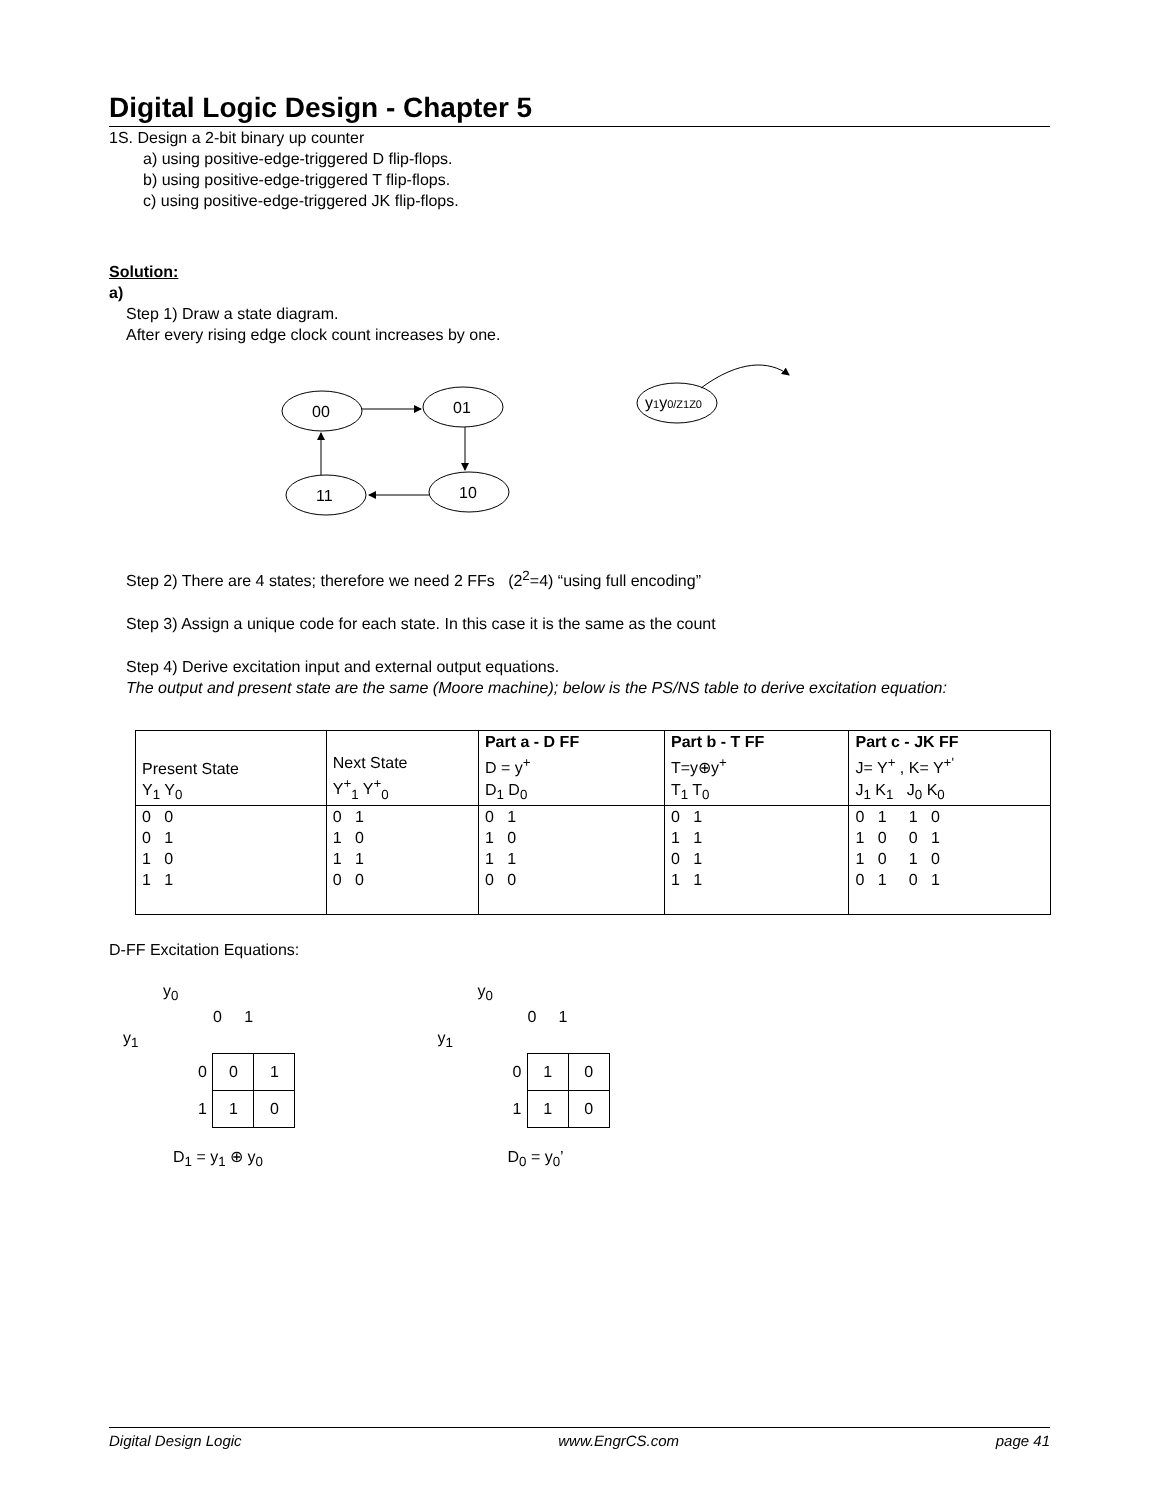Digital Logic Design - Chapter 5
1S. Design a 2-bit binary up counter
a) using positive-edge-triggered D flip-flops.
b) using positive-edge-triggered T flip-flops.
c) using positive-edge-triggered JK flip-flops.
Solution:
a)
Step 1) Draw a state diagram.
After every rising edge clock count increases by one.
00
01
11
10
y1y0/Z1Z0
Step 2) There are 4 states; therefore we need 2 FFs (2<sup>2</sup>=4) “using full encoding”
Step 3) Assign a unique code for each state. In this case it is the same as the count
Step 4) Derive excitation input and external output equations.
The output and present state are the same (Moore machine); below is the PS/NS table to derive excitation equation:
| Present State Y<sub>1</sub> Y<sub>0</sub> | Next State Y<sup>+</sup><sub>1</sub> Y<sup>+</sup><sub>0</sub> | Part a - D FF D = y<sup>+</sup> D<sub>1</sub> D<sub>0</sub> | Part b - T FF T=y⊕y<sup>+</sup> T<sub>1</sub> T<sub>0</sub> | Part c - JK FF J= Y<sup>+</sup> , K= Y<sup>+'</sup> J<sub>1</sub> K<sub>1</sub> J<sub>0</sub> K<sub>0</sub> |
| 0 0 0 1 1 0 1 1 | 0 1 1 0 1 1 0 0 | 0 1 1 0 1 1 0 0 | 0 1 1 1 0 1 1 1 | 0 1 1 0 1 0 0 1 1 0 1 0 0 1 0 1 |
D-FF Excitation Equations:
y<sub>0</sub>
0 1
y<sub>1</sub>
| 0 | 0 | 1 |
| 1 | 1 | 0 |
D<sub>1</sub> = y<sub>1</sub> ⊕ y<sub>0</sub>
y<sub>0</sub>
0 1
y<sub>1</sub>
| 0 | 1 | 0 |
| 1 | 1 | 0 |
D<sub>0</sub> = y<sub>0</sub>’
Digital Design Logic www.EngrCS.com page 41